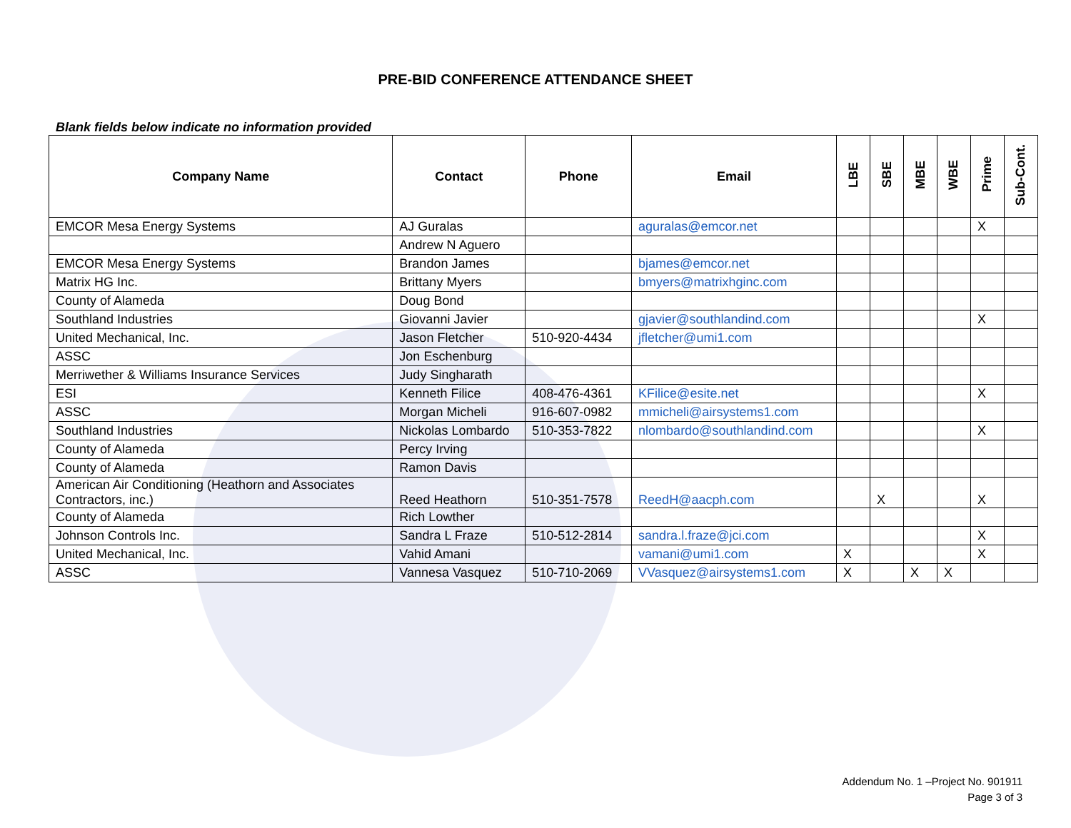PRE-BID CONFERENCE ATTENDANCE SHEET
Blank fields below indicate no information provided
| Company Name | Contact | Phone | Email | LBE | SBE | MBE | WBE | Prime | Sub-Cont. |
| --- | --- | --- | --- | --- | --- | --- | --- | --- | --- |
| EMCOR Mesa Energy Systems | AJ Guralas | | aguralas@emcor.net | | | | | X | |
| | Andrew N Aguero | | | | | | | | |
| EMCOR Mesa Energy Systems | Brandon James | | bjames@emcor.net | | | | | | |
| Matrix HG Inc. | Brittany Myers | | bmyers@matrixhginc.com | | | | | | |
| County of Alameda | Doug Bond | | | | | | | | |
| Southland Industries | Giovanni Javier | | gjavier@southlandind.com | | | | | X | |
| United Mechanical, Inc. | Jason Fletcher | 510-920-4434 | jfletcher@umi1.com | | | | | | |
| ASSC | Jon Eschenburg | | | | | | | | |
| Merriwether & Williams Insurance Services | Judy Singharath | | | | | | | | |
| ESI | Kenneth Filice | 408-476-4361 | KFilice@esite.net | | | | | X | |
| ASSC | Morgan Micheli | 916-607-0982 | mmicheli@airsystems1.com | | | | | | |
| Southland Industries | Nickolas Lombardo | 510-353-7822 | nlombardo@southlandind.com | | | | | X | |
| County of Alameda | Percy Irving | | | | | | | | |
| County of Alameda | Ramon Davis | | | | | | | | |
| American Air Conditioning (Heathorn and Associates Contractors, inc.) | Reed Heathorn | 510-351-7578 | ReedH@aacph.com | | X | | | X | |
| County of Alameda | Rich Lowther | | | | | | | | |
| Johnson Controls Inc. | Sandra L Fraze | 510-512-2814 | sandra.l.fraze@jci.com | | | | | X | |
| United Mechanical, Inc. | Vahid Amani | | vamani@umi1.com | X | | | | X | |
| ASSC | Vannesa Vasquez | 510-710-2069 | VVasquez@airsystems1.com | X | | X | X | | |
Addendum No. 1 –Project No. 901911
Page 3 of 3